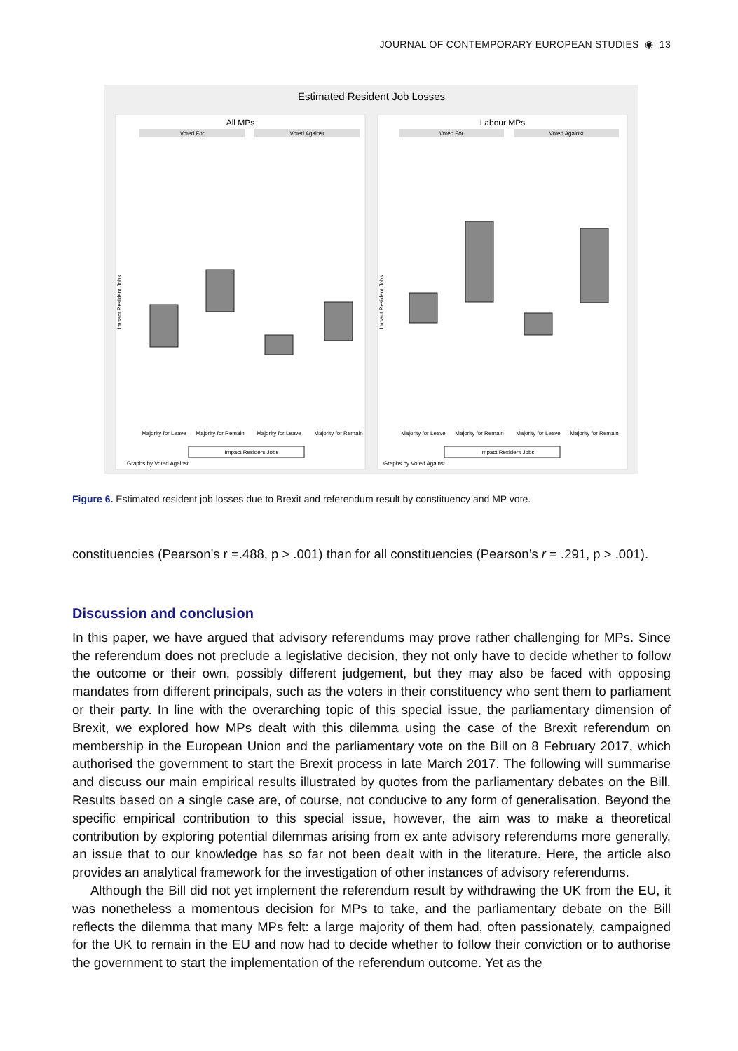JOURNAL OF CONTEMPORARY EUROPEAN STUDIES ◉ 13
Estimated Resident Job Losses
All MPs
Labour MPs
Voted For
Voted Against
Voted For
Voted Against
Majority for Leave
Majority for Remain
Majority for Leave
Majority for Remain
Majority for Leave
Majority for Remain
Majority for Leave
Majority for Remain
Impact Resident Jobs
Impact Resident Jobs
Graphs by Voted Against
Graphs by Voted Against
Impact Resident Jobs
Impact Resident Jobs
Figure 6. Estimated resident job losses due to Brexit and referendum result by constituency and MP vote.
constituencies (Pearson’s r =.488, p > .001) than for all constituencies (Pearson’s r = .291, p > .001).
Discussion and conclusion
In this paper, we have argued that advisory referendums may prove rather challenging for MPs. Since the referendum does not preclude a legislative decision, they not only have to decide whether to follow the outcome or their own, possibly different judgement, but they may also be faced with opposing mandates from different principals, such as the voters in their constituency who sent them to parliament or their party. In line with the overarching topic of this special issue, the parliamentary dimension of Brexit, we explored how MPs dealt with this dilemma using the case of the Brexit referendum on membership in the European Union and the parliamentary vote on the Bill on 8 February 2017, which authorised the government to start the Brexit process in late March 2017. The following will summarise and discuss our main empirical results illustrated by quotes from the parliamentary debates on the Bill. Results based on a single case are, of course, not conducive to any form of generalisation. Beyond the specific empirical contribution to this special issue, however, the aim was to make a theoretical contribution by exploring potential dilemmas arising from ex ante advisory referendums more generally, an issue that to our knowledge has so far not been dealt with in the literature. Here, the article also provides an analytical framework for the investigation of other instances of advisory referendums.
Although the Bill did not yet implement the referendum result by withdrawing the UK from the EU, it was nonetheless a momentous decision for MPs to take, and the parliamentary debate on the Bill reflects the dilemma that many MPs felt: a large majority of them had, often passionately, campaigned for the UK to remain in the EU and now had to decide whether to follow their conviction or to authorise the government to start the implementation of the referendum outcome. Yet as the